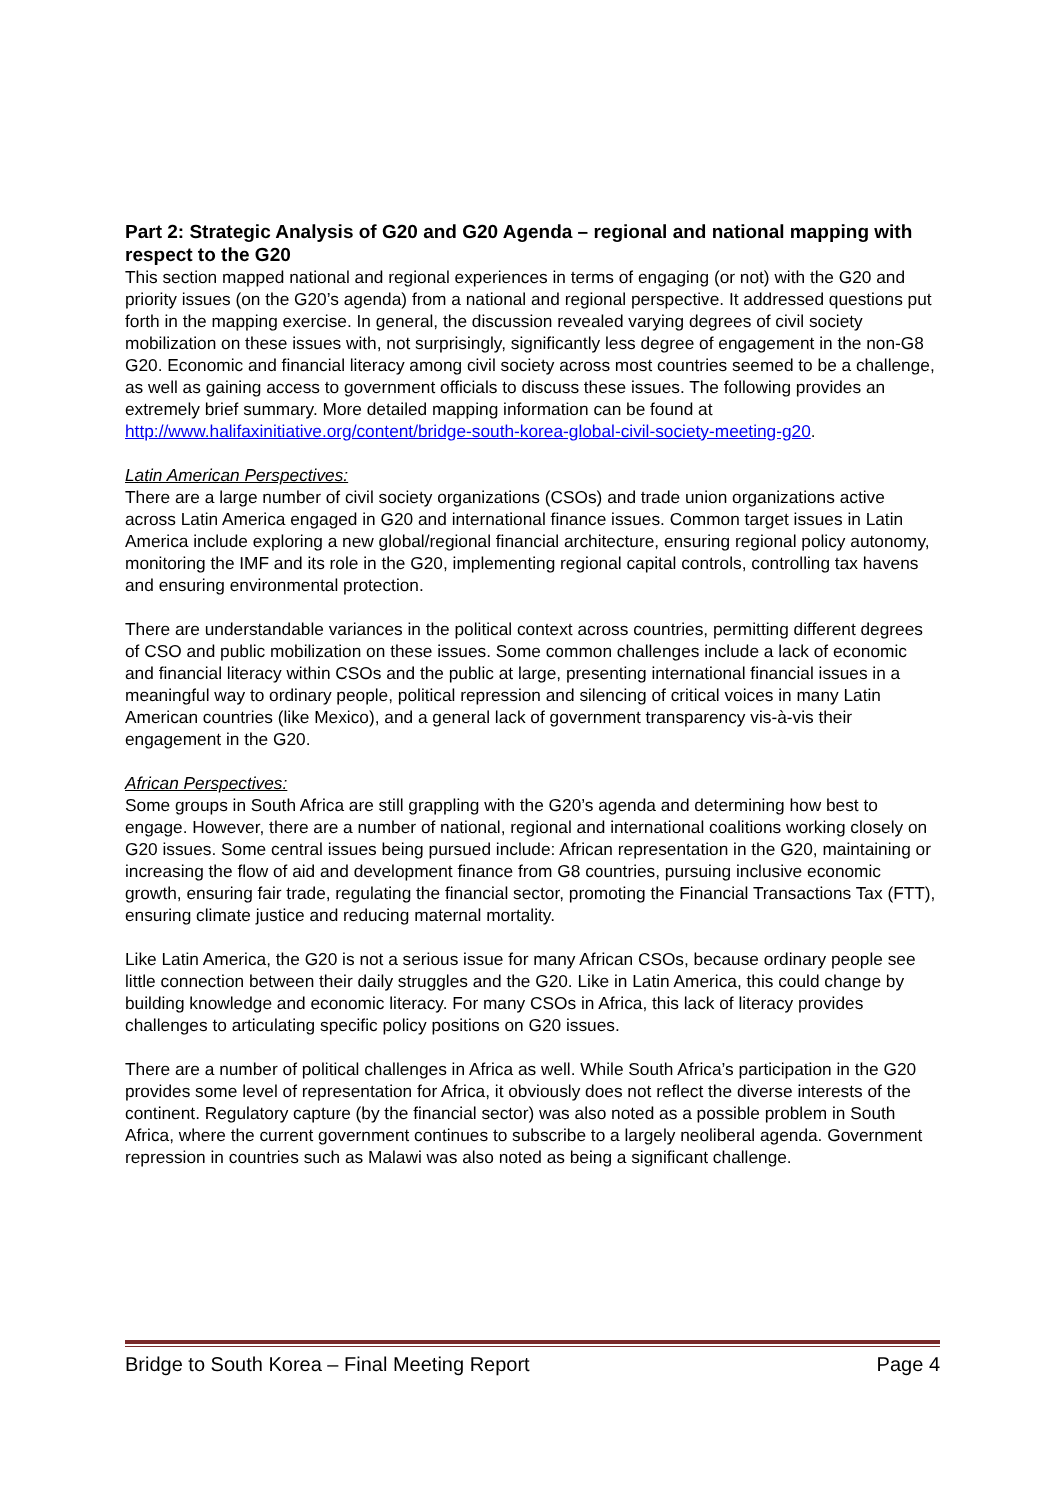Part 2: Strategic Analysis of G20 and G20 Agenda – regional and national mapping with respect to the G20
This section mapped national and regional experiences in terms of engaging (or not) with the G20 and priority issues (on the G20’s agenda) from a national and regional perspective. It addressed questions put forth in the mapping exercise. In general, the discussion revealed varying degrees of civil society mobilization on these issues with, not surprisingly, significantly less degree of engagement in the non-G8 G20. Economic and financial literacy among civil society across most countries seemed to be a challenge, as well as gaining access to government officials to discuss these issues. The following provides an extremely brief summary. More detailed mapping information can be found at http://www.halifaxinitiative.org/content/bridge-south-korea-global-civil-society-meeting-g20.
Latin American Perspectives:
There are a large number of civil society organizations (CSOs) and trade union organizations active across Latin America engaged in G20 and international finance issues. Common target issues in Latin America include exploring a new global/regional financial architecture, ensuring regional policy autonomy, monitoring the IMF and its role in the G20, implementing regional capital controls, controlling tax havens and ensuring environmental protection.
There are understandable variances in the political context across countries, permitting different degrees of CSO and public mobilization on these issues. Some common challenges include a lack of economic and financial literacy within CSOs and the public at large, presenting international financial issues in a meaningful way to ordinary people, political repression and silencing of critical voices in many Latin American countries (like Mexico), and a general lack of government transparency vis-à-vis their engagement in the G20.
African Perspectives:
Some groups in South Africa are still grappling with the G20’s agenda and determining how best to engage. However, there are a number of national, regional and international coalitions working closely on G20 issues. Some central issues being pursued include: African representation in the G20, maintaining or increasing the flow of aid and development finance from G8 countries, pursuing inclusive economic growth, ensuring fair trade, regulating the financial sector, promoting the Financial Transactions Tax (FTT), ensuring climate justice and reducing maternal mortality.
Like Latin America, the G20 is not a serious issue for many African CSOs, because ordinary people see little connection between their daily struggles and the G20. Like in Latin America, this could change by building knowledge and economic literacy. For many CSOs in Africa, this lack of literacy provides challenges to articulating specific policy positions on G20 issues.
There are a number of political challenges in Africa as well. While South Africa’s participation in the G20 provides some level of representation for Africa, it obviously does not reflect the diverse interests of the continent. Regulatory capture (by the financial sector) was also noted as a possible problem in South Africa, where the current government continues to subscribe to a largely neoliberal agenda. Government repression in countries such as Malawi was also noted as being a significant challenge.
Bridge to South Korea – Final Meeting Report Page 4